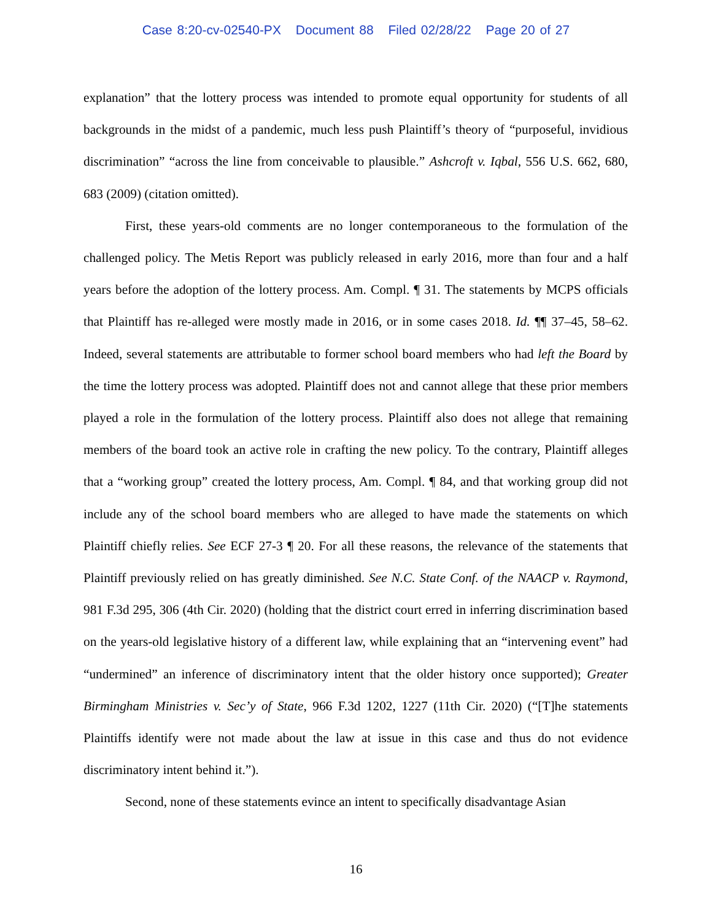Case 8:20-cv-02540-PX Document 88 Filed 02/28/22 Page 20 of 27
explanation” that the lottery process was intended to promote equal opportunity for students of all backgrounds in the midst of a pandemic, much less push Plaintiff’s theory of “purposeful, invidious discrimination” “across the line from conceivable to plausible.” Ashcroft v. Iqbal, 556 U.S. 662, 680, 683 (2009) (citation omitted).
First, these years-old comments are no longer contemporaneous to the formulation of the challenged policy. The Metis Report was publicly released in early 2016, more than four and a half years before the adoption of the lottery process. Am. Compl. ¶ 31. The statements by MCPS officials that Plaintiff has re-alleged were mostly made in 2016, or in some cases 2018. Id. ¶¶ 37–45, 58–62. Indeed, several statements are attributable to former school board members who had left the Board by the time the lottery process was adopted. Plaintiff does not and cannot allege that these prior members played a role in the formulation of the lottery process. Plaintiff also does not allege that remaining members of the board took an active role in crafting the new policy. To the contrary, Plaintiff alleges that a “working group” created the lottery process, Am. Compl. ¶ 84, and that working group did not include any of the school board members who are alleged to have made the statements on which Plaintiff chiefly relies. See ECF 27-3 ¶ 20. For all these reasons, the relevance of the statements that Plaintiff previously relied on has greatly diminished. See N.C. State Conf. of the NAACP v. Raymond, 981 F.3d 295, 306 (4th Cir. 2020) (holding that the district court erred in inferring discrimination based on the years-old legislative history of a different law, while explaining that an “intervening event” had “undermined” an inference of discriminatory intent that the older history once supported); Greater Birmingham Ministries v. Sec’y of State, 966 F.3d 1202, 1227 (11th Cir. 2020) (“[T]he statements Plaintiffs identify were not made about the law at issue in this case and thus do not evidence discriminatory intent behind it.”).
Second, none of these statements evince an intent to specifically disadvantage Asian
16